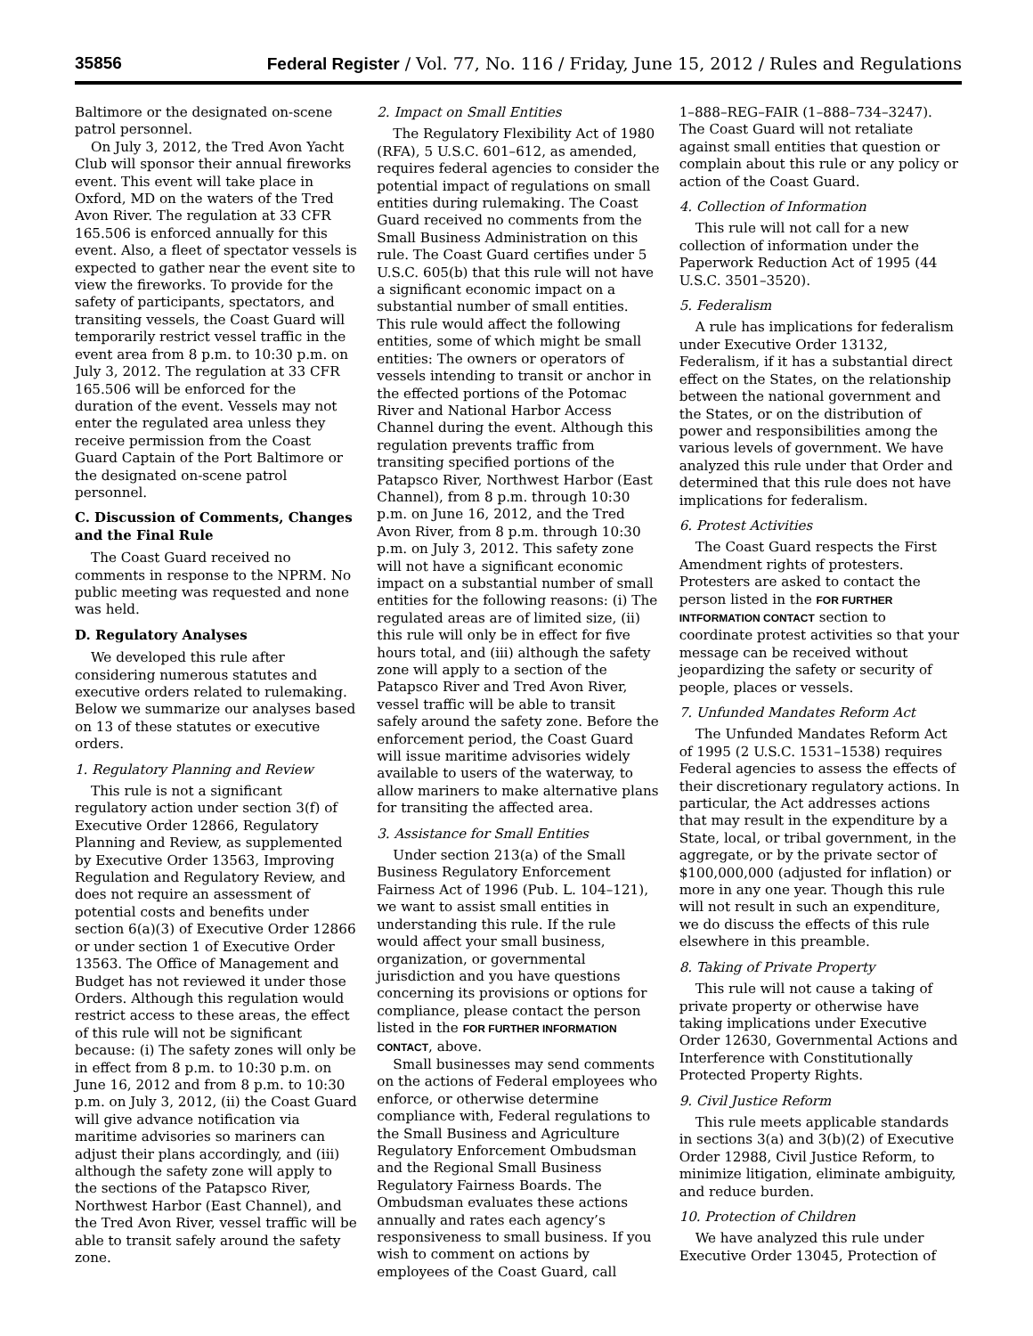35856 Federal Register / Vol. 77, No. 116 / Friday, June 15, 2012 / Rules and Regulations
Baltimore or the designated on-scene patrol personnel.
On July 3, 2012, the Tred Avon Yacht Club will sponsor their annual fireworks event. This event will take place in Oxford, MD on the waters of the Tred Avon River. The regulation at 33 CFR 165.506 is enforced annually for this event. Also, a fleet of spectator vessels is expected to gather near the event site to view the fireworks. To provide for the safety of participants, spectators, and transiting vessels, the Coast Guard will temporarily restrict vessel traffic in the event area from 8 p.m. to 10:30 p.m. on July 3, 2012. The regulation at 33 CFR 165.506 will be enforced for the duration of the event. Vessels may not enter the regulated area unless they receive permission from the Coast Guard Captain of the Port Baltimore or the designated on-scene patrol personnel.
C. Discussion of Comments, Changes and the Final Rule
The Coast Guard received no comments in response to the NPRM. No public meeting was requested and none was held.
D. Regulatory Analyses
We developed this rule after considering numerous statutes and executive orders related to rulemaking. Below we summarize our analyses based on 13 of these statutes or executive orders.
1. Regulatory Planning and Review
This rule is not a significant regulatory action under section 3(f) of Executive Order 12866, Regulatory Planning and Review, as supplemented by Executive Order 13563, Improving Regulation and Regulatory Review, and does not require an assessment of potential costs and benefits under section 6(a)(3) of Executive Order 12866 or under section 1 of Executive Order 13563. The Office of Management and Budget has not reviewed it under those Orders. Although this regulation would restrict access to these areas, the effect of this rule will not be significant because: (i) The safety zones will only be in effect from 8 p.m. to 10:30 p.m. on June 16, 2012 and from 8 p.m. to 10:30 p.m. on July 3, 2012, (ii) the Coast Guard will give advance notification via maritime advisories so mariners can adjust their plans accordingly, and (iii) although the safety zone will apply to the sections of the Patapsco River, Northwest Harbor (East Channel), and the Tred Avon River, vessel traffic will be able to transit safely around the safety zone.
2. Impact on Small Entities
The Regulatory Flexibility Act of 1980 (RFA), 5 U.S.C. 601–612, as amended, requires federal agencies to consider the potential impact of regulations on small entities during rulemaking. The Coast Guard received no comments from the Small Business Administration on this rule. The Coast Guard certifies under 5 U.S.C. 605(b) that this rule will not have a significant economic impact on a substantial number of small entities. This rule would affect the following entities, some of which might be small entities: The owners or operators of vessels intending to transit or anchor in the effected portions of the Potomac River and National Harbor Access Channel during the event. Although this regulation prevents traffic from transiting specified portions of the Patapsco River, Northwest Harbor (East Channel), from 8 p.m. through 10:30 p.m. on June 16, 2012, and the Tred Avon River, from 8 p.m. through 10:30 p.m. on July 3, 2012. This safety zone will not have a significant economic impact on a substantial number of small entities for the following reasons: (i) The regulated areas are of limited size, (ii) this rule will only be in effect for five hours total, and (iii) although the safety zone will apply to a section of the Patapsco River and Tred Avon River, vessel traffic will be able to transit safely around the safety zone. Before the enforcement period, the Coast Guard will issue maritime advisories widely available to users of the waterway, to allow mariners to make alternative plans for transiting the affected area.
3. Assistance for Small Entities
Under section 213(a) of the Small Business Regulatory Enforcement Fairness Act of 1996 (Pub. L. 104–121), we want to assist small entities in understanding this rule. If the rule would affect your small business, organization, or governmental jurisdiction and you have questions concerning its provisions or options for compliance, please contact the person listed in the FOR FURTHER INFORMATION CONTACT, above.
Small businesses may send comments on the actions of Federal employees who enforce, or otherwise determine compliance with, Federal regulations to the Small Business and Agriculture Regulatory Enforcement Ombudsman and the Regional Small Business Regulatory Fairness Boards. The Ombudsman evaluates these actions annually and rates each agency’s responsiveness to small business. If you wish to comment on actions by employees of the Coast Guard, call
1–888–REG–FAIR (1–888–734–3247). The Coast Guard will not retaliate against small entities that question or complain about this rule or any policy or action of the Coast Guard.
4. Collection of Information
This rule will not call for a new collection of information under the Paperwork Reduction Act of 1995 (44 U.S.C. 3501–3520).
5. Federalism
A rule has implications for federalism under Executive Order 13132, Federalism, if it has a substantial direct effect on the States, on the relationship between the national government and the States, or on the distribution of power and responsibilities among the various levels of government. We have analyzed this rule under that Order and determined that this rule does not have implications for federalism.
6. Protest Activities
The Coast Guard respects the First Amendment rights of protesters. Protesters are asked to contact the person listed in the FOR FURTHER INTFORMATION CONTACT section to coordinate protest activities so that your message can be received without jeopardizing the safety or security of people, places or vessels.
7. Unfunded Mandates Reform Act
The Unfunded Mandates Reform Act of 1995 (2 U.S.C. 1531–1538) requires Federal agencies to assess the effects of their discretionary regulatory actions. In particular, the Act addresses actions that may result in the expenditure by a State, local, or tribal government, in the aggregate, or by the private sector of $100,000,000 (adjusted for inflation) or more in any one year. Though this rule will not result in such an expenditure, we do discuss the effects of this rule elsewhere in this preamble.
8. Taking of Private Property
This rule will not cause a taking of private property or otherwise have taking implications under Executive Order 12630, Governmental Actions and Interference with Constitutionally Protected Property Rights.
9. Civil Justice Reform
This rule meets applicable standards in sections 3(a) and 3(b)(2) of Executive Order 12988, Civil Justice Reform, to minimize litigation, eliminate ambiguity, and reduce burden.
10. Protection of Children
We have analyzed this rule under Executive Order 13045, Protection of